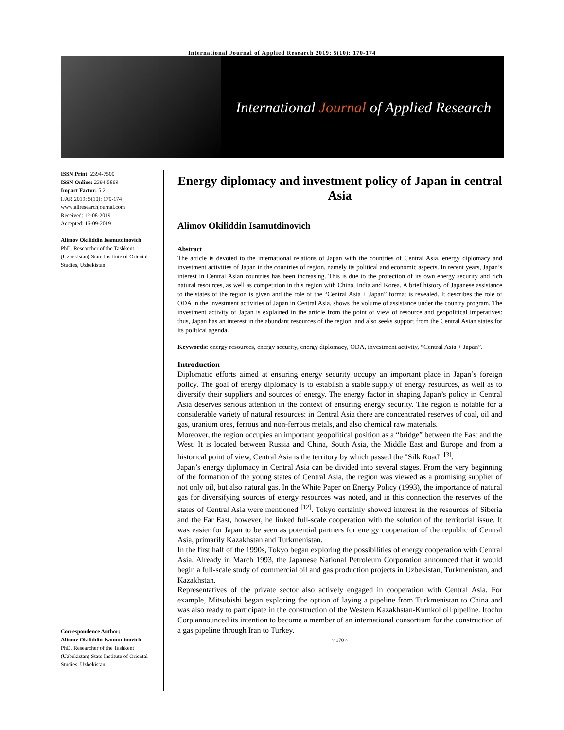International Journal of Applied Research 2019; 5(10): 170-174
International Journal of Applied Research
ISSN Print: 2394-7500
ISSN Online: 2394-5869
Impact Factor: 5.2
IJAR 2019; 5(10): 170-174
www.allresearchjournal.com
Received: 12-08-2019
Accepted: 16-09-2019
Alimov Okiliddin Isamutdinovich
PhD. Researcher of the Tashkent (Uzbekistan) State Institute of Oriental Studies, Uzbekistan
Correspondence Author:
Alimov Okiliddin Isamutdinovich
PhD. Researcher of the Tashkent (Uzbekistan) State Institute of Oriental Studies, Uzbekistan
Energy diplomacy and investment policy of Japan in central Asia
Alimov Okiliddin Isamutdinovich
Abstract
The article is devoted to the international relations of Japan with the countries of Central Asia, energy diplomacy and investment activities of Japan in the countries of region, namely its political and economic aspects. In recent years, Japan’s interest in Central Asian countries has been increasing. This is due to the protection of its own energy security and rich natural resources, as well as competition in this region with China, India and Korea. A brief history of Japanese assistance to the states of the region is given and the role of the “Central Asia + Japan” format is revealed. It describes the role of ODA in the investment activities of Japan in Central Asia, shows the volume of assistance under the country program. The investment activity of Japan is explained in the article from the point of view of resource and geopolitical imperatives: thus, Japan has an interest in the abundant resources of the region, and also seeks support from the Central Asian states for its political agenda.
Keywords: energy resources, energy security, energy diplomacy, ODA, investment activity, “Central Asia + Japan”.
Introduction
Diplomatic efforts aimed at ensuring energy security occupy an important place in Japan’s foreign policy. The goal of energy diplomacy is to establish a stable supply of energy resources, as well as to diversify their suppliers and sources of energy. The energy factor in shaping Japan’s policy in Central Asia deserves serious attention in the context of ensuring energy security. The region is notable for a considerable variety of natural resources: in Central Asia there are concentrated reserves of coal, oil and gas, uranium ores, ferrous and non-ferrous metals, and also chemical raw materials.
Moreover, the region occupies an important geopolitical position as a “bridge” between the East and the West. It is located between Russia and China, South Asia, the Middle East and Europe and from a historical point of view, Central Asia is the territory by which passed the "Silk Road" <sup>[3]</sup>.
Japan’s energy diplomacy in Central Asia can be divided into several stages. From the very beginning of the formation of the young states of Central Asia, the region was viewed as a promising supplier of not only oil, but also natural gas. In the White Paper on Energy Policy (1993), the importance of natural gas for diversifying sources of energy resources was noted, and in this connection the reserves of the states of Central Asia were mentioned <sup>[12]</sup>. Tokyo certainly showed interest in the resources of Siberia and the Far East, however, he linked full-scale cooperation with the solution of the territorial issue. It was easier for Japan to be seen as potential partners for energy cooperation of the republic of Central Asia, primarily Kazakhstan and Turkmenistan.
In the first half of the 1990s, Tokyo began exploring the possibilities of energy cooperation with Central Asia. Already in March 1993, the Japanese National Petroleum Corporation announced that it would begin a full-scale study of commercial oil and gas production projects in Uzbekistan, Turkmenistan, and Kazakhstan.
Representatives of the private sector also actively engaged in cooperation with Central Asia. For example, Mitsubishi began exploring the option of laying a pipeline from Turkmenistan to China and was also ready to participate in the construction of the Western Kazakhstan-Kumkol oil pipeline. Itochu Corp announced its intention to become a member of an international consortium for the construction of a gas pipeline through Iran to Turkey.
~ 170 ~